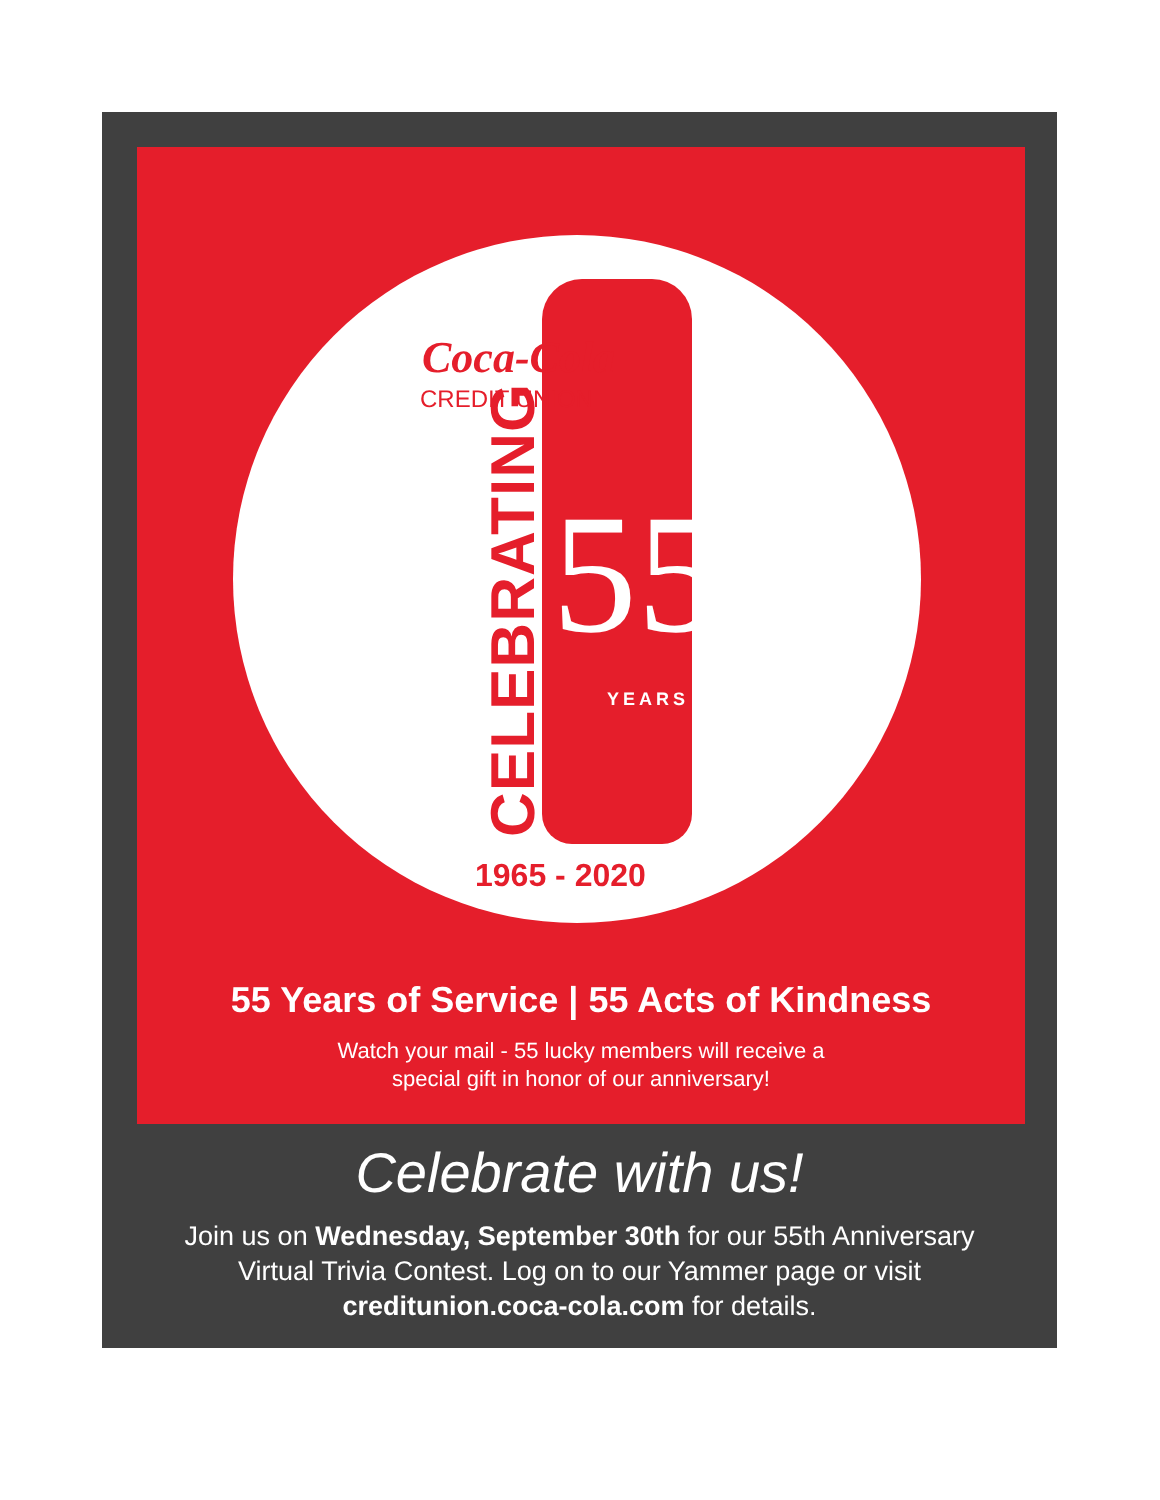Coca-Cola
CREDIT UNION
CELEBRATING
55
YEARS
1965 - 2020
55 Years of Service | 55 Acts of Kindness
Watch your mail - 55 lucky members will receive a
special gift in honor of our anniversary!
Celebrate with us!
Join us on Wednesday, September 30th for our 55th Anniversary
Virtual Trivia Contest. Log on to our Yammer page or visit
creditunion.coca-cola.com for details.